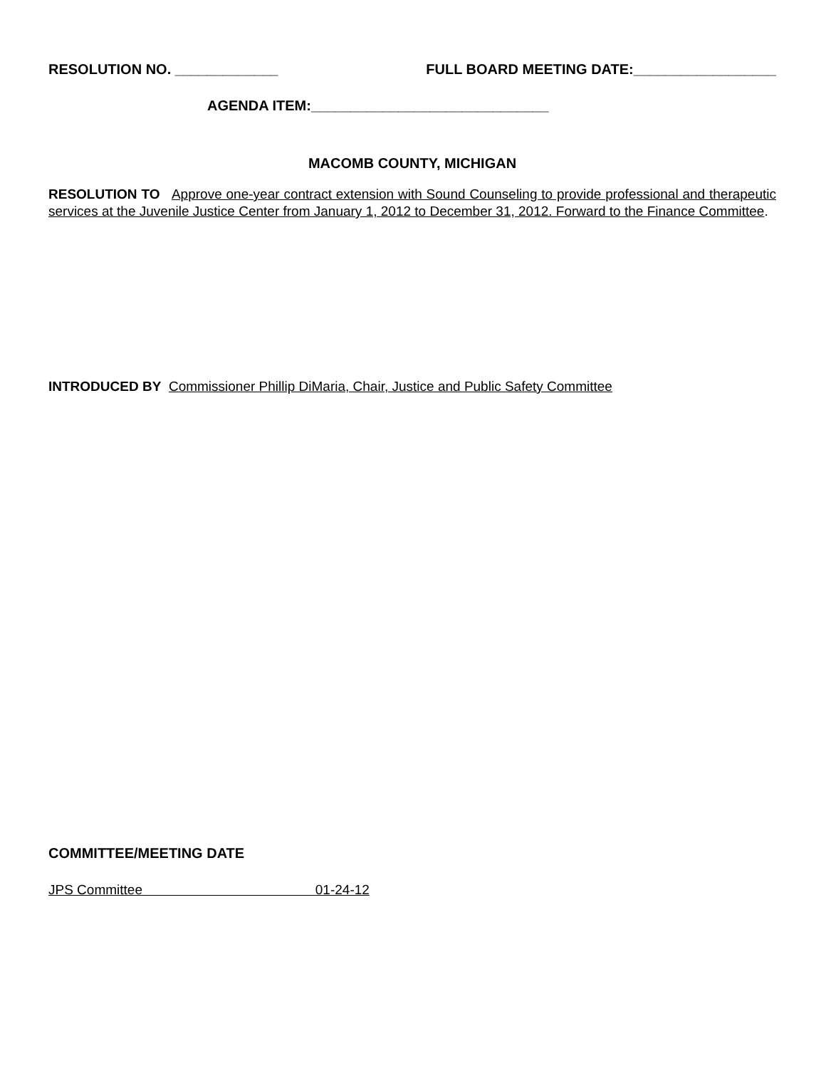RESOLUTION NO. _____________ FULL BOARD MEETING DATE:__________________
AGENDA ITEM:______________________________
MACOMB COUNTY, MICHIGAN
RESOLUTION TO Approve one-year contract extension with Sound Counseling to provide professional and therapeutic services at the Juvenile Justice Center from January 1, 2012 to December 31, 2012. Forward to the Finance Committee.
INTRODUCED BY Commissioner Phillip DiMaria, Chair, Justice and Public Safety Committee
COMMITTEE/MEETING DATE
JPS Committee 01-24-12